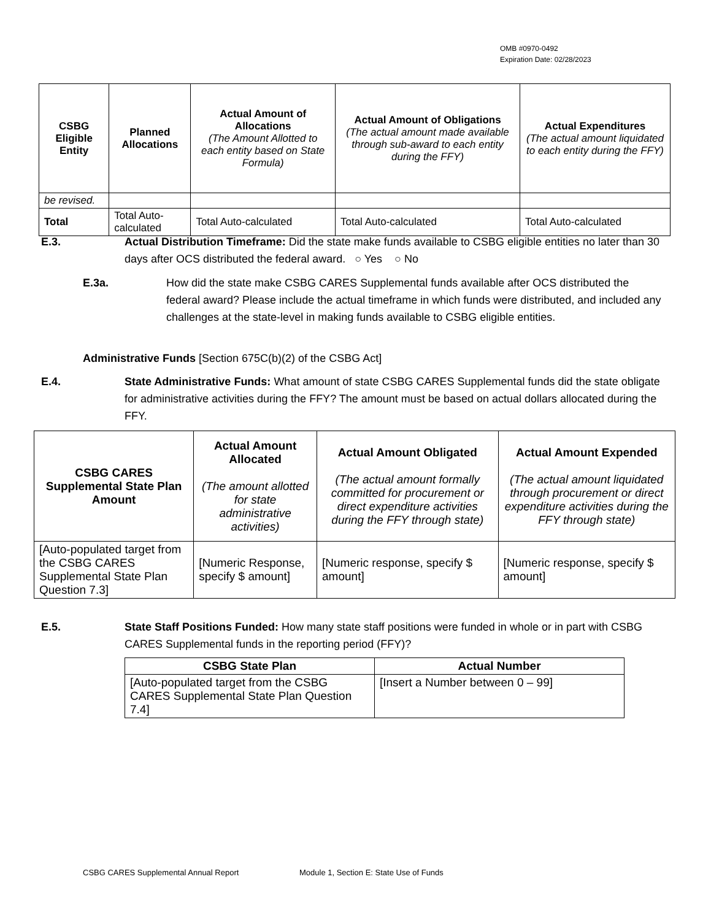OMB #0970-0492
Expiration Date: 02/28/2023
| CSBG Eligible Entity | Planned Allocations | Actual Amount of Allocations (The Amount Allotted to each entity based on State Formula) | Actual Amount of Obligations (The actual amount made available through sub-award to each entity during the FFY) | Actual Expenditures (The actual amount liquidated to each entity during the FFY) |
| --- | --- | --- | --- | --- |
| be revised. | | | | |
| Total | Total Auto-calculated | Total Auto-calculated | Total Auto-calculated | Total Auto-calculated |
E.3. Actual Distribution Timeframe: Did the state make funds available to CSBG eligible entities no later than 30 days after OCS distributed the federal award. ○ Yes ○ No
E.3a. How did the state make CSBG CARES Supplemental funds available after OCS distributed the federal award? Please include the actual timeframe in which funds were distributed, and included any challenges at the state-level in making funds available to CSBG eligible entities.
Administrative Funds [Section 675C(b)(2) of the CSBG Act]
E.4. State Administrative Funds: What amount of state CSBG CARES Supplemental funds did the state obligate for administrative activities during the FFY? The amount must be based on actual dollars allocated during the FFY.
| CSBG CARES Supplemental State Plan Amount | Actual Amount Allocated (The amount allotted for state administrative activities) | Actual Amount Obligated (The actual amount formally committed for procurement or direct expenditure activities during the FFY through state) | Actual Amount Expended (The actual amount liquidated through procurement or direct expenditure activities during the FFY through state) |
| --- | --- | --- | --- |
| [Auto-populated target from the CSBG CARES Supplemental State Plan Question 7.3] | [Numeric Response, specify $ amount] | [Numeric response, specify $ amount] | [Numeric response, specify $ amount] |
E.5. State Staff Positions Funded: How many state staff positions were funded in whole or in part with CSBG CARES Supplemental funds in the reporting period (FFY)?
| CSBG State Plan | Actual Number |
| --- | --- |
| [Auto-populated target from the CSBG CARES Supplemental State Plan Question 7.4] | [Insert a Number between 0 – 99] |
CSBG CARES Supplemental Annual Report Module 1, Section E: State Use of Funds